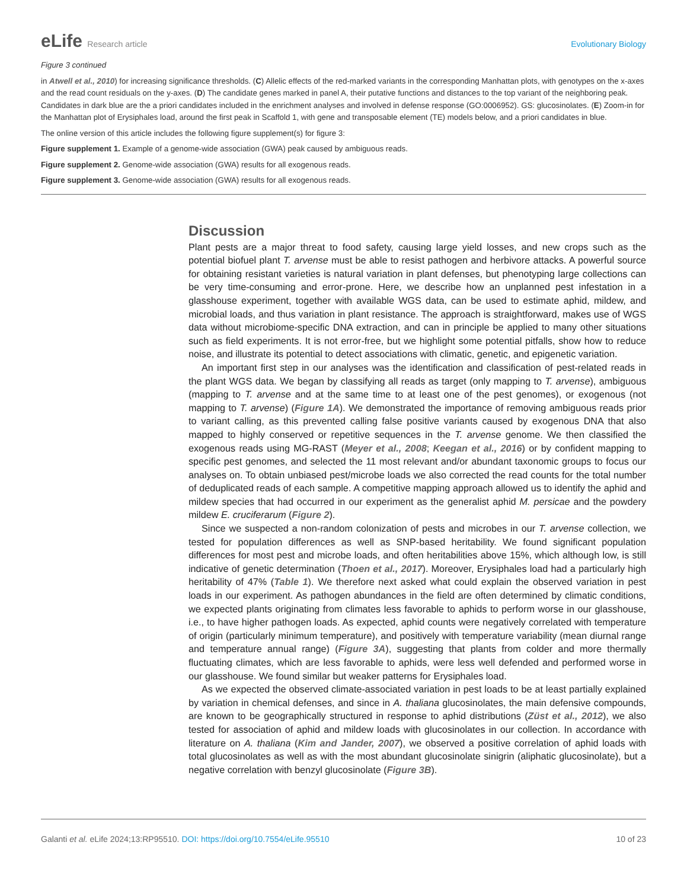eLife Research article Evolutionary Biology
Figure 3 continued
in Atwell et al., 2010) for increasing significance thresholds. (C) Allelic effects of the red-marked variants in the corresponding Manhattan plots, with genotypes on the x-axes and the read count residuals on the y-axes. (D) The candidate genes marked in panel A, their putative functions and distances to the top variant of the neighboring peak. Candidates in dark blue are the a priori candidates included in the enrichment analyses and involved in defense response (GO:0006952). GS: glucosinolates. (E) Zoom-in for the Manhattan plot of Erysiphales load, around the first peak in Scaffold 1, with gene and transposable element (TE) models below, and a priori candidates in blue.
The online version of this article includes the following figure supplement(s) for figure 3:
Figure supplement 1. Example of a genome-wide association (GWA) peak caused by ambiguous reads.
Figure supplement 2. Genome-wide association (GWA) results for all exogenous reads.
Figure supplement 3. Genome-wide association (GWA) results for all exogenous reads.
Discussion
Plant pests are a major threat to food safety, causing large yield losses, and new crops such as the potential biofuel plant T. arvense must be able to resist pathogen and herbivore attacks. A powerful source for obtaining resistant varieties is natural variation in plant defenses, but phenotyping large collections can be very time-consuming and error-prone. Here, we describe how an unplanned pest infestation in a glasshouse experiment, together with available WGS data, can be used to estimate aphid, mildew, and microbial loads, and thus variation in plant resistance. The approach is straightforward, makes use of WGS data without microbiome-specific DNA extraction, and can in principle be applied to many other situations such as field experiments. It is not error-free, but we highlight some potential pitfalls, show how to reduce noise, and illustrate its potential to detect associations with climatic, genetic, and epigenetic variation.
An important first step in our analyses was the identification and classification of pest-related reads in the plant WGS data. We began by classifying all reads as target (only mapping to T. arvense), ambiguous (mapping to T. arvense and at the same time to at least one of the pest genomes), or exogenous (not mapping to T. arvense) (Figure 1A). We demonstrated the importance of removing ambiguous reads prior to variant calling, as this prevented calling false positive variants caused by exogenous DNA that also mapped to highly conserved or repetitive sequences in the T. arvense genome. We then classified the exogenous reads using MG-RAST (Meyer et al., 2008; Keegan et al., 2016) or by confident mapping to specific pest genomes, and selected the 11 most relevant and/or abundant taxonomic groups to focus our analyses on. To obtain unbiased pest/microbe loads we also corrected the read counts for the total number of deduplicated reads of each sample. A competitive mapping approach allowed us to identify the aphid and mildew species that had occurred in our experiment as the generalist aphid M. persicae and the powdery mildew E. cruciferarum (Figure 2).
Since we suspected a non-random colonization of pests and microbes in our T. arvense collection, we tested for population differences as well as SNP-based heritability. We found significant population differences for most pest and microbe loads, and often heritabilities above 15%, which although low, is still indicative of genetic determination (Thoen et al., 2017). Moreover, Erysiphales load had a particularly high heritability of 47% (Table 1). We therefore next asked what could explain the observed variation in pest loads in our experiment. As pathogen abundances in the field are often determined by climatic conditions, we expected plants originating from climates less favorable to aphids to perform worse in our glasshouse, i.e., to have higher pathogen loads. As expected, aphid counts were negatively correlated with temperature of origin (particularly minimum temperature), and positively with temperature variability (mean diurnal range and temperature annual range) (Figure 3A), suggesting that plants from colder and more thermally fluctuating climates, which are less favorable to aphids, were less well defended and performed worse in our glasshouse. We found similar but weaker patterns for Erysiphales load.
As we expected the observed climate-associated variation in pest loads to be at least partially explained by variation in chemical defenses, and since in A. thaliana glucosinolates, the main defensive compounds, are known to be geographically structured in response to aphid distributions (Züst et al., 2012), we also tested for association of aphid and mildew loads with glucosinolates in our collection. In accordance with literature on A. thaliana (Kim and Jander, 2007), we observed a positive correlation of aphid loads with total glucosinolates as well as with the most abundant glucosinolate sinigrin (aliphatic glucosinolate), but a negative correlation with benzyl glucosinolate (Figure 3B).
Galanti et al. eLife 2024;13:RP95510. DOI: https://doi.org/10.7554/eLife.95510
10 of 23